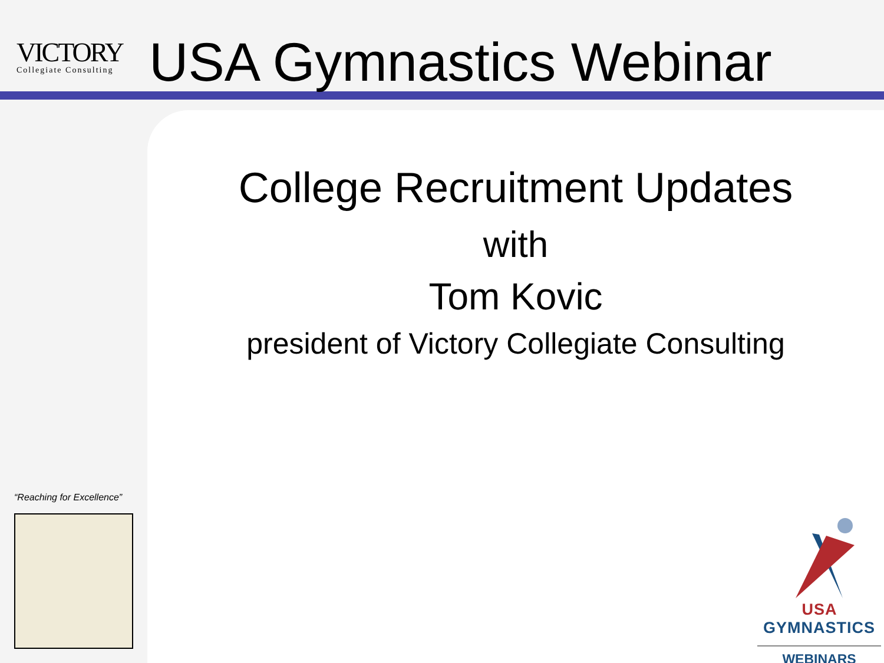VICTORY
Collegiate Consulting
USA Gymnastics Webinar
College Recruitment Updates
with
Tom Kovic
president of Victory Collegiate Consulting
“Reaching for Excellence”
USA GYMNASTICS
WEBINARS